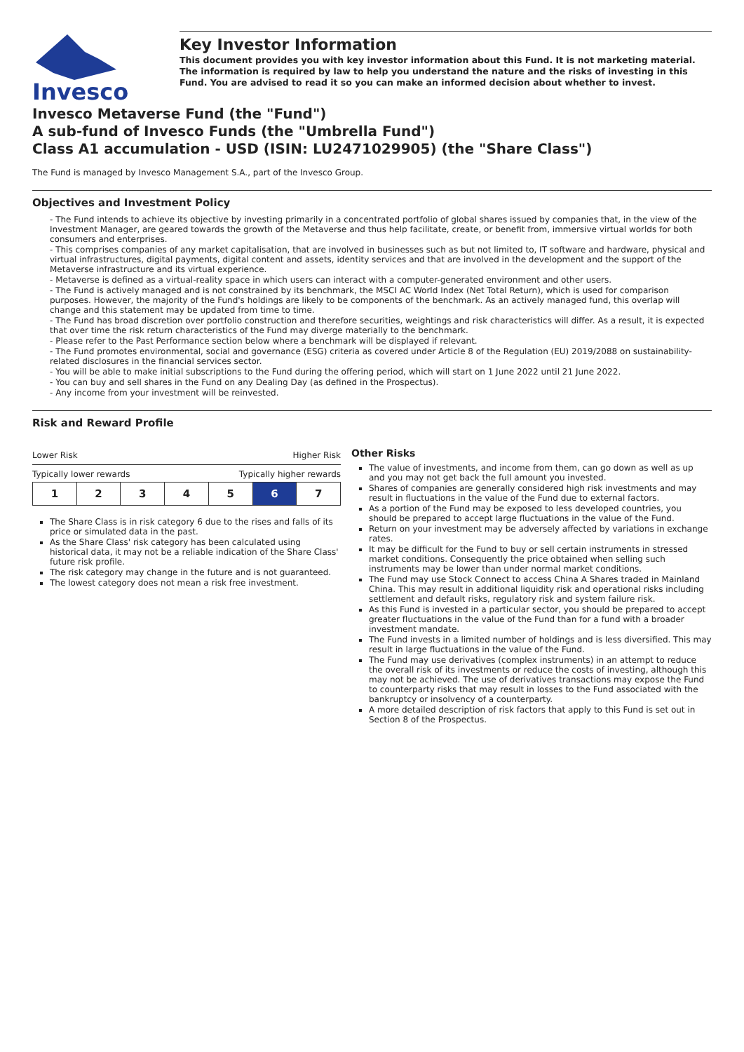Invesco
Key Investor Information
This document provides you with key investor information about this Fund. It is not marketing material. The information is required by law to help you understand the nature and the risks of investing in this Fund. You are advised to read it so you can make an informed decision about whether to invest.
Invesco Metaverse Fund (the "Fund")
A sub-fund of Invesco Funds (the "Umbrella Fund")
Class A1 accumulation - USD (ISIN: LU2471029905) (the "Share Class")
The Fund is managed by Invesco Management S.A., part of the Invesco Group.
Objectives and Investment Policy
- The Fund intends to achieve its objective by investing primarily in a concentrated portfolio of global shares issued by companies that, in the view of the Investment Manager, are geared towards the growth of the Metaverse and thus help facilitate, create, or benefit from, immersive virtual worlds for both consumers and enterprises.
- This comprises companies of any market capitalisation, that are involved in businesses such as but not limited to, IT software and hardware, physical and virtual infrastructures, digital payments, digital content and assets, identity services and that are involved in the development and the support of the Metaverse infrastructure and its virtual experience.
- Metaverse is defined as a virtual-reality space in which users can interact with a computer-generated environment and other users.
- The Fund is actively managed and is not constrained by its benchmark, the MSCI AC World Index (Net Total Return), which is used for comparison purposes. However, the majority of the Fund's holdings are likely to be components of the benchmark. As an actively managed fund, this overlap will change and this statement may be updated from time to time.
- The Fund has broad discretion over portfolio construction and therefore securities, weightings and risk characteristics will differ. As a result, it is expected that over time the risk return characteristics of the Fund may diverge materially to the benchmark.
- Please refer to the Past Performance section below where a benchmark will be displayed if relevant.
- The Fund promotes environmental, social and governance (ESG) criteria as covered under Article 8 of the Regulation (EU) 2019/2088 on sustainability-related disclosures in the financial services sector.
- You will be able to make initial subscriptions to the Fund during the offering period, which will start on 1 June 2022 until 21 June 2022.
- You can buy and sell shares in the Fund on any Dealing Day (as defined in the Prospectus).
- Any income from your investment will be reinvested.
Risk and Reward Profile
Lower Risk Higher Risk
Typically lower rewards Typically higher rewards
| 1 | 2 | 3 | 4 | 5 | 6 | 7 |
The Share Class is in risk category 6 due to the rises and falls of its price or simulated data in the past.
As the Share Class' risk category has been calculated using historical data, it may not be a reliable indication of the Share Class' future risk profile.
The risk category may change in the future and is not guaranteed.
The lowest category does not mean a risk free investment.
Other Risks
The value of investments, and income from them, can go down as well as up and you may not get back the full amount you invested.
Shares of companies are generally considered high risk investments and may result in fluctuations in the value of the Fund due to external factors.
As a portion of the Fund may be exposed to less developed countries, you should be prepared to accept large fluctuations in the value of the Fund.
Return on your investment may be adversely affected by variations in exchange rates.
It may be difficult for the Fund to buy or sell certain instruments in stressed market conditions. Consequently the price obtained when selling such instruments may be lower than under normal market conditions.
The Fund may use Stock Connect to access China A Shares traded in Mainland China. This may result in additional liquidity risk and operational risks including settlement and default risks, regulatory risk and system failure risk.
As this Fund is invested in a particular sector, you should be prepared to accept greater fluctuations in the value of the Fund than for a fund with a broader investment mandate.
The Fund invests in a limited number of holdings and is less diversified. This may result in large fluctuations in the value of the Fund.
The Fund may use derivatives (complex instruments) in an attempt to reduce the overall risk of its investments or reduce the costs of investing, although this may not be achieved. The use of derivatives transactions may expose the Fund to counterparty risks that may result in losses to the Fund associated with the bankruptcy or insolvency of a counterparty.
A more detailed description of risk factors that apply to this Fund is set out in Section 8 of the Prospectus.